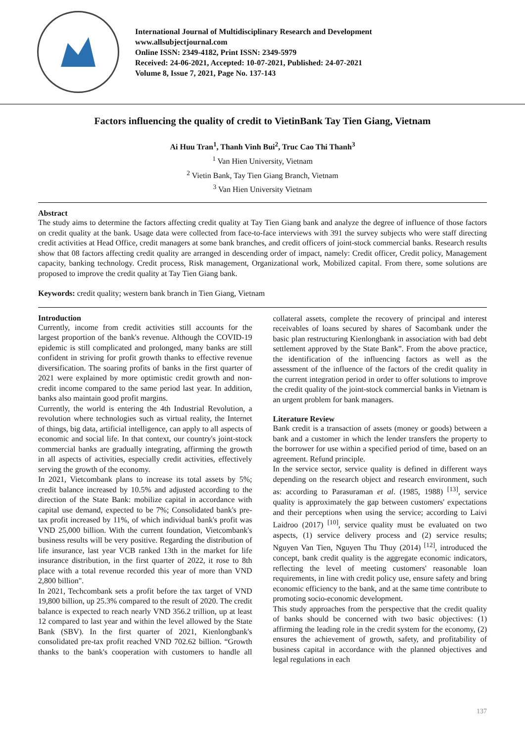International Journal of Multidisciplinary Research and Development
www.allsubjectjournal.com
Online ISSN: 2349-4182, Print ISSN: 2349-5979
Received: 24-06-2021, Accepted: 10-07-2021, Published: 24-07-2021
Volume 8, Issue 7, 2021, Page No. 137-143
Factors influencing the quality of credit to VietinBank Tay Tien Giang, Vietnam
Ai Huu Tran<sup>1</sup>, Thanh Vinh Bui<sup>2</sup>, Truc Cao Thi Thanh<sup>3</sup>
<sup>1</sup> Van Hien University, Vietnam
<sup>2</sup> Vietin Bank, Tay Tien Giang Branch, Vietnam
<sup>3</sup> Van Hien University Vietnam
Abstract
The study aims to determine the factors affecting credit quality at Tay Tien Giang bank and analyze the degree of influence of those factors on credit quality at the bank. Usage data were collected from face-to-face interviews with 391 the survey subjects who were staff directing credit activities at Head Office, credit managers at some bank branches, and credit officers of joint-stock commercial banks. Research results show that 08 factors affecting credit quality are arranged in descending order of impact, namely: Credit officer, Credit policy, Management capacity, banking technology. Credit process, Risk management, Organizational work, Mobilized capital. From there, some solutions are proposed to improve the credit quality at Tay Tien Giang bank.
Keywords: credit quality; western bank branch in Tien Giang, Vietnam
Introduction
Currently, income from credit activities still accounts for the largest proportion of the bank's revenue. Although the COVID-19 epidemic is still complicated and prolonged, many banks are still confident in striving for profit growth thanks to effective revenue diversification. The soaring profits of banks in the first quarter of 2021 were explained by more optimistic credit growth and non-credit income compared to the same period last year. In addition, banks also maintain good profit margins.
Currently, the world is entering the 4th Industrial Revolution, a revolution where technologies such as virtual reality, the Internet of things, big data, artificial intelligence, can apply to all aspects of economic and social life. In that context, our country's joint-stock commercial banks are gradually integrating, affirming the growth in all aspects of activities, especially credit activities, effectively serving the growth of the economy.
In 2021, Vietcombank plans to increase its total assets by 5%; credit balance increased by 10.5% and adjusted according to the direction of the State Bank: mobilize capital in accordance with capital use demand, expected to be 7%; Consolidated bank's pre-tax profit increased by 11%, of which individual bank's profit was VND 25,000 billion. With the current foundation, Vietcombank's business results will be very positive. Regarding the distribution of life insurance, last year VCB ranked 13th in the market for life insurance distribution, in the first quarter of 2022, it rose to 8th place with a total revenue recorded this year of more than VND 2,800 billion".
In 2021, Techcombank sets a profit before the tax target of VND 19,800 billion, up 25.3% compared to the result of 2020. The credit balance is expected to reach nearly VND 356.2 trillion, up at least 12 compared to last year and within the level allowed by the State Bank (SBV). In the first quarter of 2021, Kienlongbank's consolidated pre-tax profit reached VND 702.62 billion. “Growth thanks to the bank's cooperation with customers to handle all collateral assets, complete the recovery of principal and interest receivables of loans secured by shares of Sacombank under the basic plan restructuring Kienlongbank in association with bad debt settlement approved by the State Bank”. From the above practice, the identification of the influencing factors as well as the assessment of the influence of the factors of the credit quality in the current integration period in order to offer solutions to improve the credit quality of the joint-stock commercial banks in Vietnam is an urgent problem for bank managers.
Literature Review
Bank credit is a transaction of assets (money or goods) between a bank and a customer in which the lender transfers the property to the borrower for use within a specified period of time, based on an agreement. Refund principle.
In the service sector, service quality is defined in different ways depending on the research object and research environment, such as: according to Parasuraman et al. (1985, 1988) <sup>[13]</sup>, service quality is approximately the gap between customers' expectations and their perceptions when using the service; according to Laivi Laidroo (2017) <sup>[10]</sup>, service quality must be evaluated on two aspects, (1) service delivery process and (2) service results; Nguyen Van Tien, Nguyen Thu Thuy (2014) <sup>[12]</sup>, introduced the concept, bank credit quality is the aggregate economic indicators, reflecting the level of meeting customers' reasonable loan requirements, in line with credit policy use, ensure safety and bring economic efficiency to the bank, and at the same time contribute to promoting socio-economic development.
This study approaches from the perspective that the credit quality of banks should be concerned with two basic objectives: (1) affirming the leading role in the credit system for the economy, (2) ensures the achievement of growth, safety, and profitability of business capital in accordance with the planned objectives and legal regulations in each
137